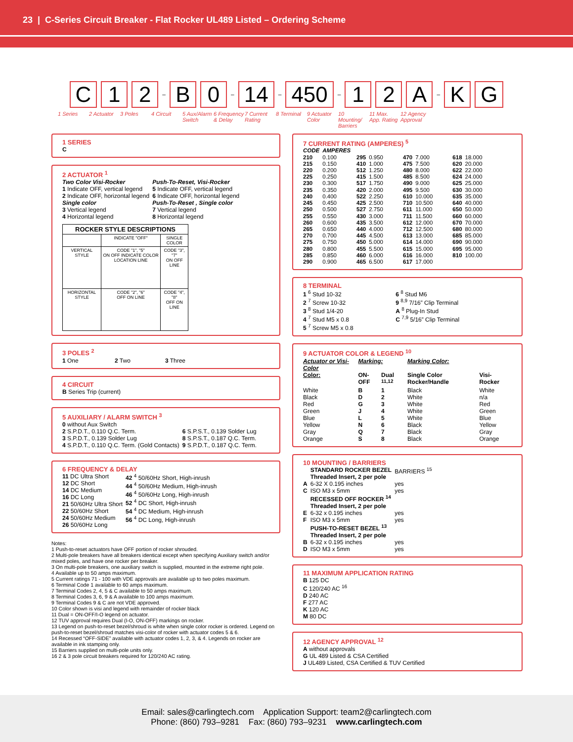23 | C-Series Circuit Breaker - Flat Rocker UL489 Listed – Ordering Scheme
C 1 2 – B 0 – 14 – 450 – 1 2 A – K G
1 Series 2 Actuator
3 Poles 4 Circuit 5 Aux/Alarm Switch
6 Frequency & Delay
7 Current Rating
8 Terminal
9 Actuator Color
10 Mounting/ Barriers
11 Max. App. Rating
12 Agency Approval
1 SERIES
C
2 ACTUATOR <sup>1</sup>
| Two Color Visi-Rocker 1 Indicate OFF, vertical legend 2 Indicate OFF, horizontal legend Single color 3 Vertical legend 4 Horizontal legend | Push-To-Reset, Visi-Rocker 5 Indicate OFF, vertical legend 6 Indicate OFF, horizontal legend Push-To-Reset , Single color 7 Vertical legend 8 Horizontal legend |
| ROCKER STYLE DESCRIPTIONS | | |
| --- | --- | --- |
| | INDICATE "OFF" | SINGLE COLOR |
| VERTICAL STYLE | CODE "1", "5" ON OFF INDICATE COLOR LOCATION LINE | CODE "3", "7" ON OFF LINE |
| HORIZONTAL STYLE | CODE "2", "6" OFF ON LINE | CODE "4", "8" OFF ON LINE |
3 POLES <sup>2</sup>
1 One 2 Two 3 Three
4 CIRCUIT
B Series Trip (current)
5 AUXILIARY / ALARM SWITCH <sup>3</sup>
| 0 without Aux Switch 2 S.P.D.T., 0.110 Q.C. Term. 3 S.P.D.T., 0.139 Solder Lug 4 S.P.D.T., 0.110 Q.C. Term. (Gold Contacts) | 6 S.P.S.T., 0.139 Solder Lug 8 S.P.S.T., 0.187 Q.C. Term. 9 S.P.D.T., 0.187 Q.C. Term. |
6 FREQUENCY & DELAY
| 11 DC Ultra Short 12 DC Short 14 DC Medium 16 DC Long 21 50/60Hz Ultra Short 22 50/60Hz Short 24 50/60Hz Medium 26 50/60Hz Long | 42 <sup>4</sup> 50/60Hz Short, High-inrush 44 <sup>4</sup> 50/60Hz Medium, High-inrush 46 <sup>4</sup> 50/60Hz Long, High-inrush 52 <sup>4</sup> DC Short, High-inrush 54 <sup>4</sup> DC Medium, High-inrush 56 <sup>4</sup> DC Long, High-inrush |
Notes:
1 Push-to-reset actuators have OFF portion of rocker shrouded.
2 Multi-pole breakers have all breakers identical except when specifying Auxiliary switch and/or mixed poles, and have one rocker per breaker.
3 On multi-pole breakers, one auxiliary switch is supplied, mounted in the extreme right pole.
4 Available up to 50 amps maximum.
5 Current ratings 71 - 100 with VDE approvals are available up to two poles maximum.
6 Terminal Code 1 available to 60 amps maximum.
7 Terminal Codes 2, 4, 5 & C available to 50 amps maximum.
8 Terminal Codes 3, 6, 9 & A available to 100 amps maximum.
9 Terminal Codes 9 & C are not VDE approved.
10 Color shown is visi and legend with remainder of rocker black
11 Dual = ON-OFF/I-O legend on actuator.
12 TUV approval requires Dual (I-O, ON-OFF) markings on rocker.
13 Legend on push-to-reset bezel/shroud is white when single color rocker is ordered. Legend on push-to-reset bezel/shroud matches visi-color of rocker with actuator codes 5 & 6.
14 Recessed “OFF-SIDE” available with actuator codes 1, 2, 3, & 4. Legends on rocker are available in ink stamping only.
15 Barriers supplied on multi-pole units only.
16 2 & 3 pole circuit breakers required for 120/240 AC rating.
7 CURRENT RATING (AMPERES) <sup>5</sup>
| CODE | AMPERES | | | | | | |
| --- | --- | --- | --- | --- | --- | --- | --- |
| 210 215 220 225 230 235 240 245 250 255 260 265 270 275 280 285 290 | 0.100 0.150 0.200 0.250 0.300 0.350 0.400 0.450 0.500 0.550 0.600 0.650 0.700 0.750 0.800 0.850 0.900 | 295 410 512 415 517 420 522 425 527 430 435 440 445 450 455 460 465 | 0.950 1.000 1.250 1.500 1.750 2.000 2.250 2.500 2.750 3.000 3.500 4.000 4.500 5.000 5.500 6.000 6.500 | 470 475 480 485 490 495 610 710 611 711 612 712 613 614 615 616 617 | 7.000 7.500 8.000 8.500 9.000 9.500 10.000 10.500 11.000 11.500 12.000 12.500 13.000 14.000 15.000 16.000 17.000 | 618 620 622 624 625 630 635 640 650 660 670 680 685 690 695 810 | 18.000 20.000 22.000 24.000 25.000 30.000 35.000 40.000 50.000 60.000 70.000 80.000 85.000 90.000 95.000 100.00 |
8 TERMINAL
| 1 <sup>6</sup> Stud 10-32 2 <sup>7</sup> Screw 10-32 3 <sup>8</sup> Stud 1/4-20 4 <sup>7</sup> Stud M5 x 0.8 5 <sup>7</sup> Screw M5 x 0.8 | 6 <sup>8</sup> Stud M6 9 <sup>8,9</sup> 7/16” Clip Terminal A <sup>8</sup> Plug-In Stud C <sup>7,9</sup> 5/16” Clip Terminal |
9 ACTUATOR COLOR & LEGEND <sup>10</sup>
| Actuator or Visi-Color | Marking: | | Marking Color: | |
| --- | --- | --- | --- | --- |
| Color: | ON-OFF | Dual <sup>11,12</sup> | Single Color Rocker/Handle | Visi-Rocker |
| White | B | 1 | Black | White |
| Black | D | 2 | White | n/a |
| Red | G | 3 | White | Red |
| Green | J | 4 | White | Green |
| Blue | L | 5 | White | Blue |
| Yellow | N | 6 | Black | Yellow |
| Gray | Q | 7 | Black | Gray |
| Orange | S | 8 | Black | Orange |
10 MOUNTING / BARRIERS
| | STANDARD ROCKER BEZEL Threaded Insert, 2 per pole | BARRIERS <sup>15</sup> |
| A | 6-32 X 0.195 inches | yes |
| C | ISO M3 x 5mm | yes |
| | RECESSED OFF ROCKER <sup>14</sup> Threaded Insert, 2 per pole | |
| E | 6-32 x 0.195 inches | yes |
| F | ISO M3 x 5mm | yes |
| | PUSH-TO-RESET BEZEL <sup>13</sup> Threaded Insert, 2 per pole | |
| B | 6-32 x 0.195 inches | yes |
| D | ISO M3 x 5mm | yes |
11 MAXIMUM APPLICATION RATING
B 125 DC
C 120/240 AC <sup>16</sup>
D 240 AC
F 277 AC
K 120 AC
M 80 DC
12 AGENCY APPROVAL <sup>12</sup>
A without approvals
G UL 489 Listed & CSA Certified
J UL489 Listed, CSA Certified & TUV Certified
Email: sales@carlingtech.com Application Support: team2@carlingtech.com
Phone: (860) 793–9281 Fax: (860) 793–9231 www.carlingtech.com